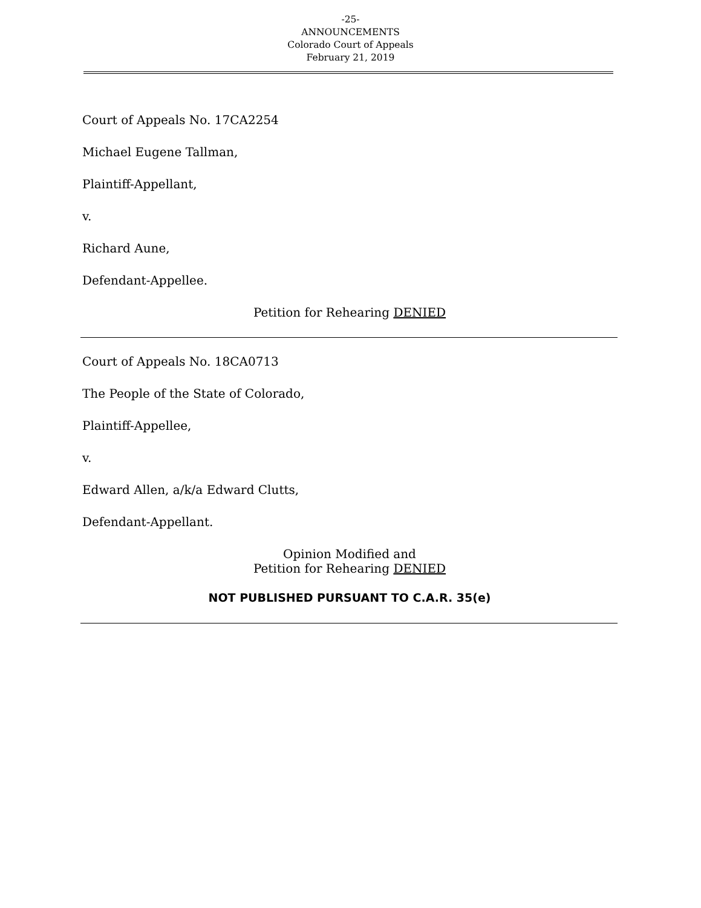-25-
ANNOUNCEMENTS
Colorado Court of Appeals
February 21, 2019
Court of Appeals No. 17CA2254
Michael Eugene Tallman,
Plaintiff-Appellant,
v.
Richard Aune,
Defendant-Appellee.
Petition for Rehearing DENIED
Court of Appeals No. 18CA0713
The People of the State of Colorado,
Plaintiff-Appellee,
v.
Edward Allen, a/k/a Edward Clutts,
Defendant-Appellant.
Opinion Modified and
Petition for Rehearing DENIED
NOT PUBLISHED PURSUANT TO C.A.R. 35(e)